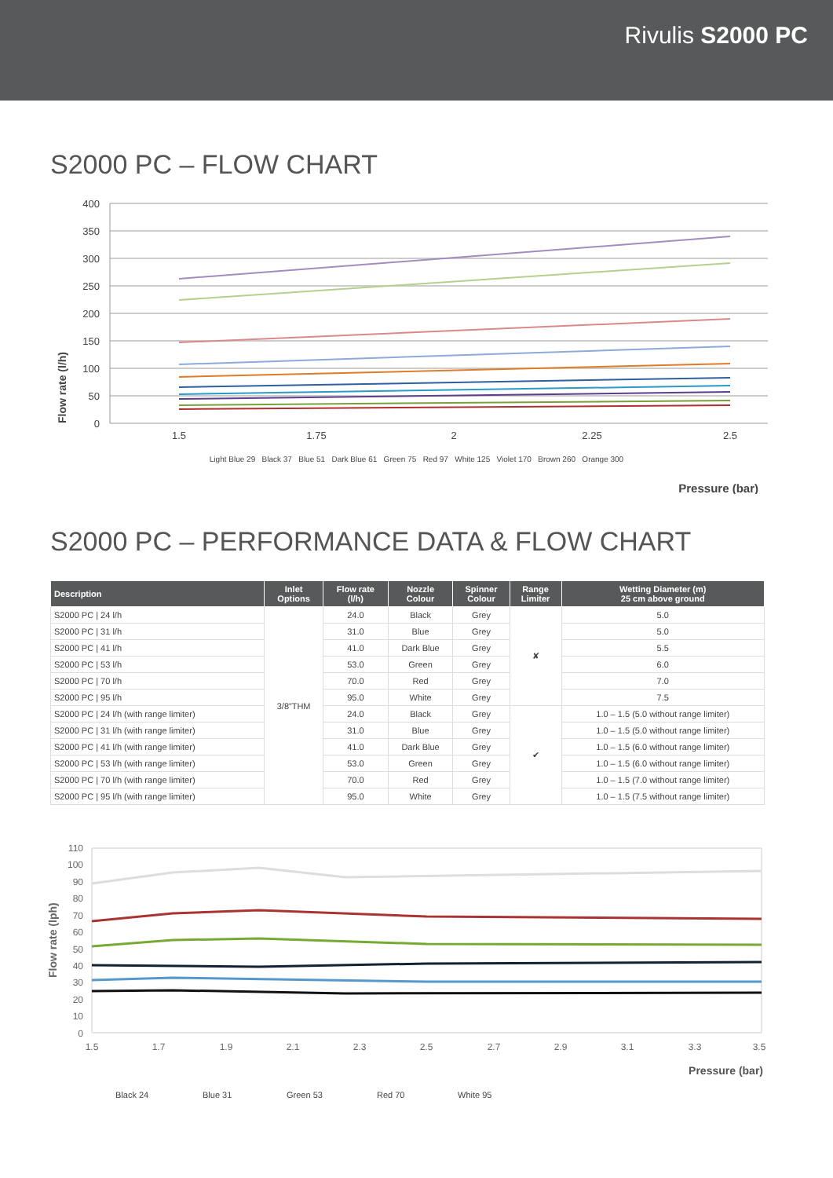Rivulis S2000 PC
S2000 PC – FLOW CHART
Flow rate (l/h)
400
350
300
250
200
150
100
50
0
1.5
1.75
2
2.25
2.5
Pressure (bar)
Light Blue 29 Black 37 Blue 51 Dark Blue 61 Green 75 Red 97 White 125 Violet 170 Brown 260 Orange 300
S2000 PC – PERFORMANCE DATA & FLOW CHART
| Description | Inlet Options | Flow rate (l/h) | Nozzle Colour | Spinner Colour | Range Limiter | Wetting Diameter (m) 25 cm above ground |
| --- | --- | --- | --- | --- | --- | --- |
| S2000 PC / 24 l/h | 3/8”THM | 24.0 | Black | Grey | ✘ | 5.0 |
| S2000 PC / 31 l/h | | 31.0 | Blue | Grey | | 5.0 |
| S2000 PC / 41 l/h | | 41.0 | Dark Blue | Grey | | 5.5 |
| S2000 PC / 53 l/h | | 53.0 | Green | Grey | | 6.0 |
| S2000 PC / 70 l/h | | 70.0 | Red | Grey | | 7.0 |
| S2000 PC / 95 l/h | | 95.0 | White | Grey | | 7.5 |
| S2000 PC / 24 l/h (with range limiter) | | 24.0 | Black | Grey | ✔ | 1.0 – 1.5 (5.0 without range limiter) |
| S2000 PC / 31 l/h (with range limiter) | | 31.0 | Blue | Grey | | 1.0 – 1.5 (5.0 without range limiter) |
| S2000 PC / 41 l/h (with range limiter) | | 41.0 | Dark Blue | Grey | | 1.0 – 1.5 (6.0 without range limiter) |
| S2000 PC / 53 l/h (with range limiter) | | 53.0 | Green | Grey | | 1.0 – 1.5 (6.0 without range limiter) |
| S2000 PC / 70 l/h (with range limiter) | | 70.0 | Red | Grey | | 1.0 – 1.5 (7.0 without range limiter) |
| S2000 PC / 95 l/h (with range limiter) | | 95.0 | White | Grey | | 1.0 – 1.5 (7.5 without range limiter) |
Flow rate (lph)
110
100
90
80
70
60
50
40
30
20
10
0
1.5
1.7
1.9
2.1
2.3
2.5
2.7
2.9
3.1
3.3
3.5
Pressure (bar)
Black 24
Blue 31
Green 53
Red 70
White 95